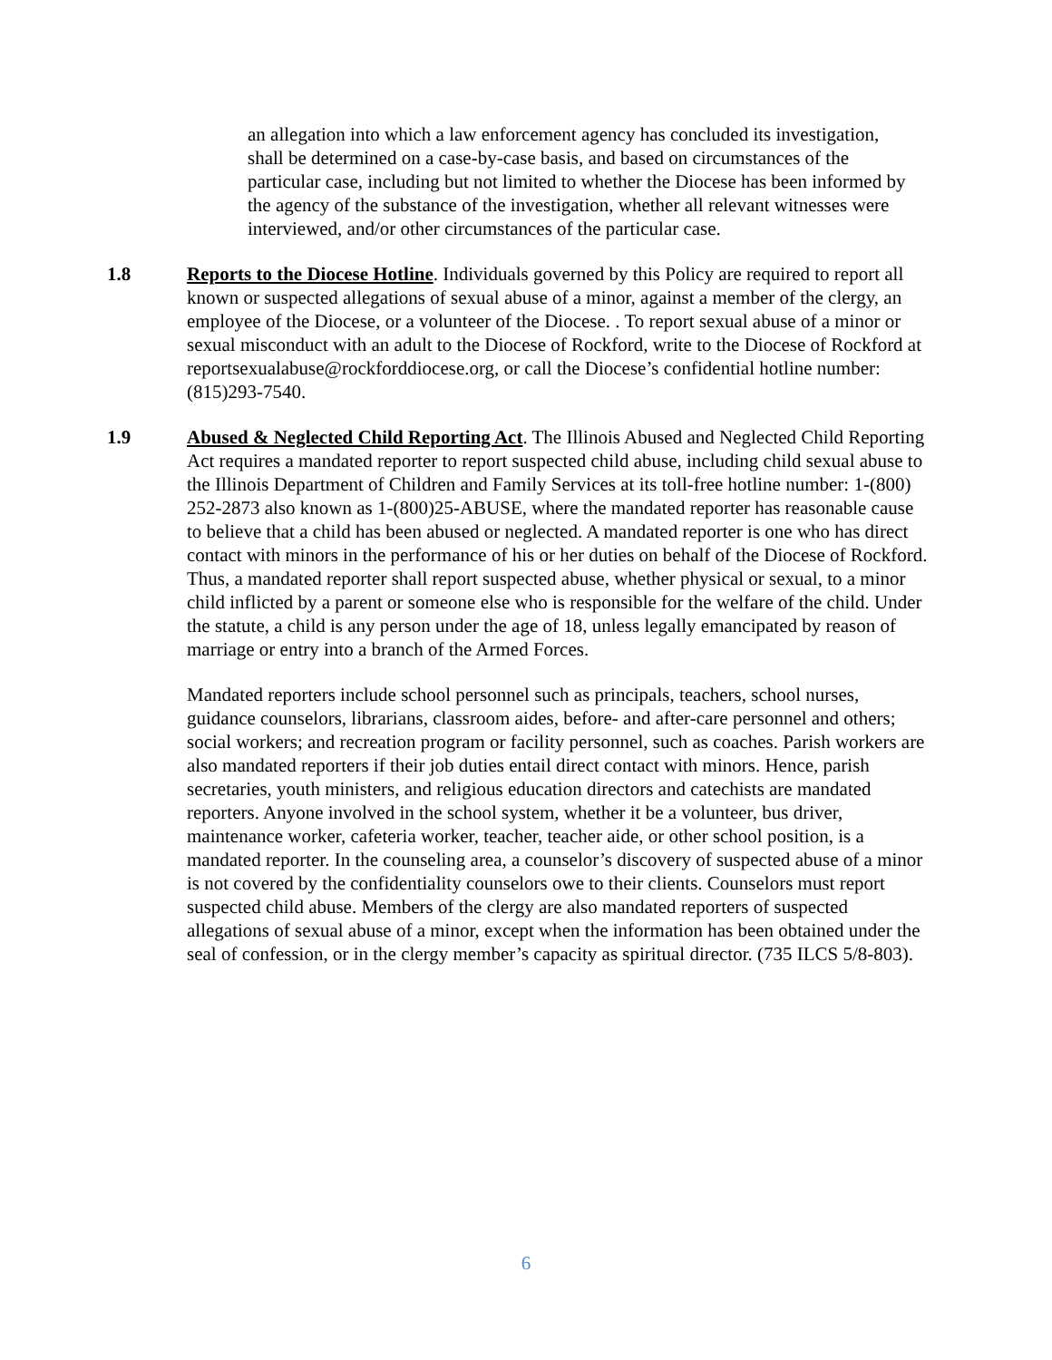an allegation into which a law enforcement agency has concluded its investigation, shall be determined on a case-by-case basis, and based on circumstances of the particular case, including but not limited to whether the Diocese has been informed by the agency of the substance of the investigation, whether all relevant witnesses were interviewed, and/or other circumstances of the particular case.
1.8 Reports to the Diocese Hotline. Individuals governed by this Policy are required to report all known or suspected allegations of sexual abuse of a minor, against a member of the clergy, an employee of the Diocese, or a volunteer of the Diocese. . To report sexual abuse of a minor or sexual misconduct with an adult to the Diocese of Rockford, write to the Diocese of Rockford at reportsexualabuse@rockforddiocese.org, or call the Diocese’s confidential hotline number: (815)293-7540.
1.9 Abused & Neglected Child Reporting Act. The Illinois Abused and Neglected Child Reporting Act requires a mandated reporter to report suspected child abuse, including child sexual abuse to the Illinois Department of Children and Family Services at its toll-free hotline number: 1-(800) 252-2873 also known as 1-(800)25-ABUSE, where the mandated reporter has reasonable cause to believe that a child has been abused or neglected. A mandated reporter is one who has direct contact with minors in the performance of his or her duties on behalf of the Diocese of Rockford. Thus, a mandated reporter shall report suspected abuse, whether physical or sexual, to a minor child inflicted by a parent or someone else who is responsible for the welfare of the child. Under the statute, a child is any person under the age of 18, unless legally emancipated by reason of marriage or entry into a branch of the Armed Forces.
Mandated reporters include school personnel such as principals, teachers, school nurses, guidance counselors, librarians, classroom aides, before- and after-care personnel and others; social workers; and recreation program or facility personnel, such as coaches. Parish workers are also mandated reporters if their job duties entail direct contact with minors. Hence, parish secretaries, youth ministers, and religious education directors and catechists are mandated reporters. Anyone involved in the school system, whether it be a volunteer, bus driver, maintenance worker, cafeteria worker, teacher, teacher aide, or other school position, is a mandated reporter. In the counseling area, a counselor’s discovery of suspected abuse of a minor is not covered by the confidentiality counselors owe to their clients. Counselors must report suspected child abuse. Members of the clergy are also mandated reporters of suspected allegations of sexual abuse of a minor, except when the information has been obtained under the seal of confession, or in the clergy member’s capacity as spiritual director. (735 ILCS 5/8-803).
6